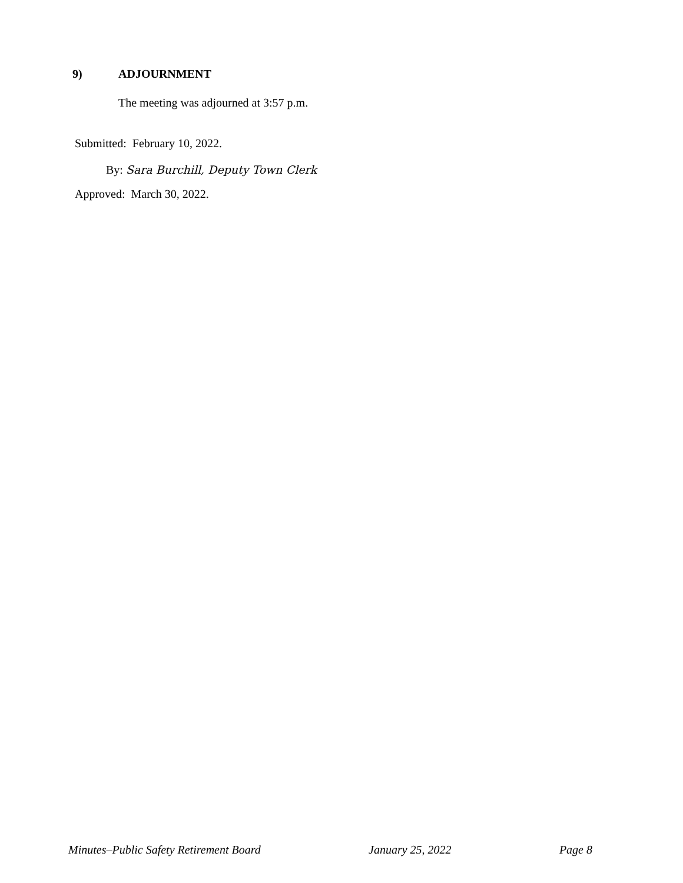9) ADJOURNMENT
The meeting was adjourned at 3:57 p.m.
Submitted: February 10, 2022.
By: Sara Burchill, Deputy Town Clerk
Approved: March 30, 2022.
Minutes–Public Safety Retirement Board January 25, 2022 Page 8